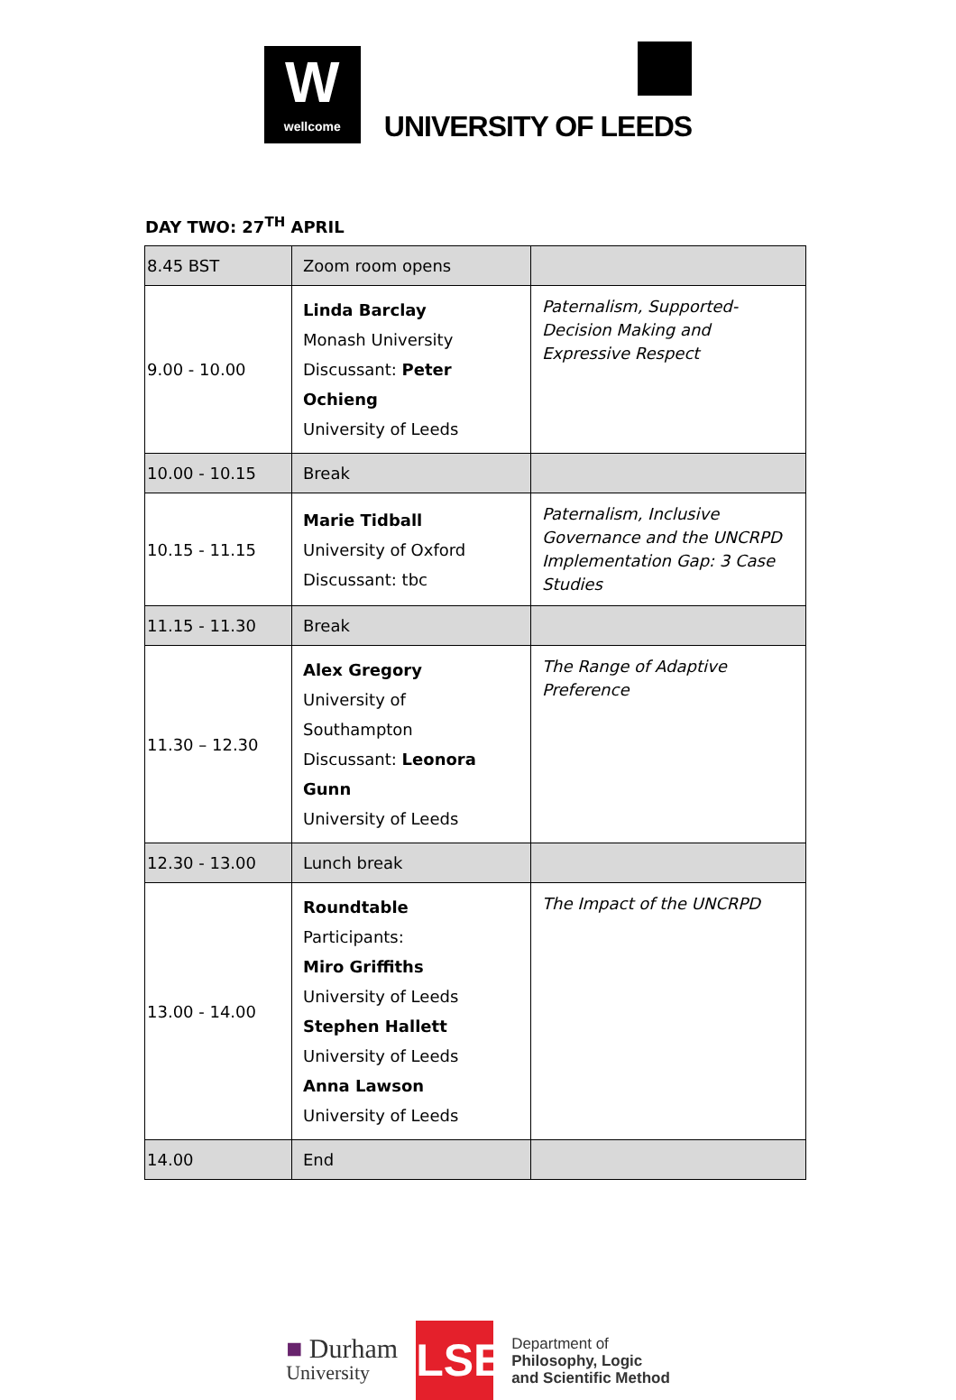Wwellcome
UNIVERSITY OF LEEDS
DAY TWO: 27<sup>TH</sup> APRIL
| 8.45 BST | Zoom room opens | |
| 9.00 - 10.00 | Linda Barclay Monash University Discussant: Peter Ochieng University of Leeds | Paternalism, Supported-Decision Making and Expressive Respect |
| 10.00 - 10.15 | Break | |
| 10.15 - 11.15 | Marie Tidball University of Oxford Discussant: tbc | Paternalism, Inclusive Governance and the UNCRPD Implementation Gap: 3 Case Studies |
| 11.15 - 11.30 | Break | |
| 11.30 – 12.30 | Alex Gregory University of Southampton Discussant: Leonora Gunn University of Leeds | The Range of Adaptive Preference |
| 12.30 - 13.00 | Lunch break | |
| 13.00 - 14.00 | Roundtable Participants: Miro Griffiths University of Leeds Stephen Hallett University of Leeds Anna Lawson University of Leeds | The Impact of the UNCRPD |
| 14.00 | End | |
■ Durham
University
LSE
Department of
Philosophy, Logic
and Scientific Method